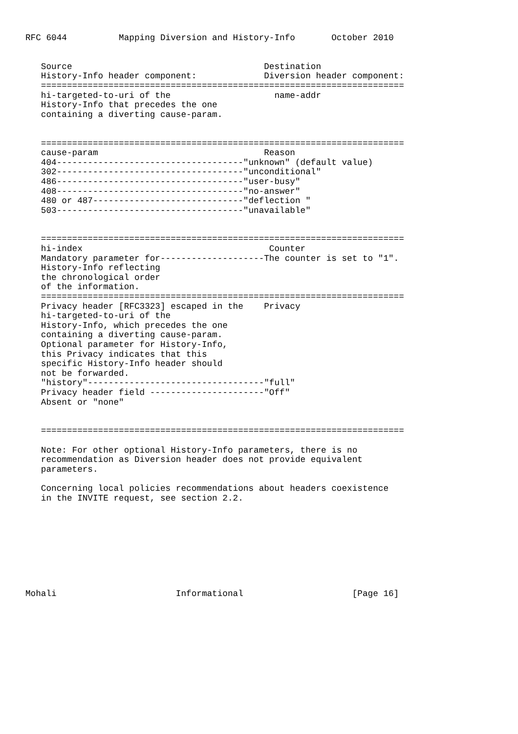RFC 6044          Mapping Diversion and History-Info       October 2010


   Source                                     Destination
   History-Info header component:             Diversion header component:
   ======================================================================
   hi-targeted-to-uri of the                    name-addr
   History-Info that precedes the one
   containing a diverting cause-param.


   ======================================================================
   cause-param                                Reason
   404------------------------------------"unknown" (default value)
   302------------------------------------"unconditional"
   486------------------------------------"user-busy"
   408------------------------------------"no-answer"
   480 or 487-----------------------------"deflection "
   503------------------------------------"unavailable"


   ======================================================================
   hi-index                                    Counter
   Mandatory parameter for--------------------The counter is set to "1".
   History-Info reflecting
   the chronological order
   of the information.
   ======================================================================
   Privacy header [RFC3323] escaped in the    Privacy
   hi-targeted-to-uri of the
   History-Info, which precedes the one
   containing a diverting cause-param.
   Optional parameter for History-Info,
   this Privacy indicates that this
   specific History-Info header should
   not be forwarded.
   "history"----------------------------------"full"
   Privacy header field ----------------------"Off"
   Absent or "none"


   ======================================================================

   Note: For other optional History-Info parameters, there is no
   recommendation as Diversion header does not provide equivalent
   parameters.

   Concerning local policies recommendations about headers coexistence
   in the INVITE request, see section 2.2.









Mohali                       Informational                     [Page 16]